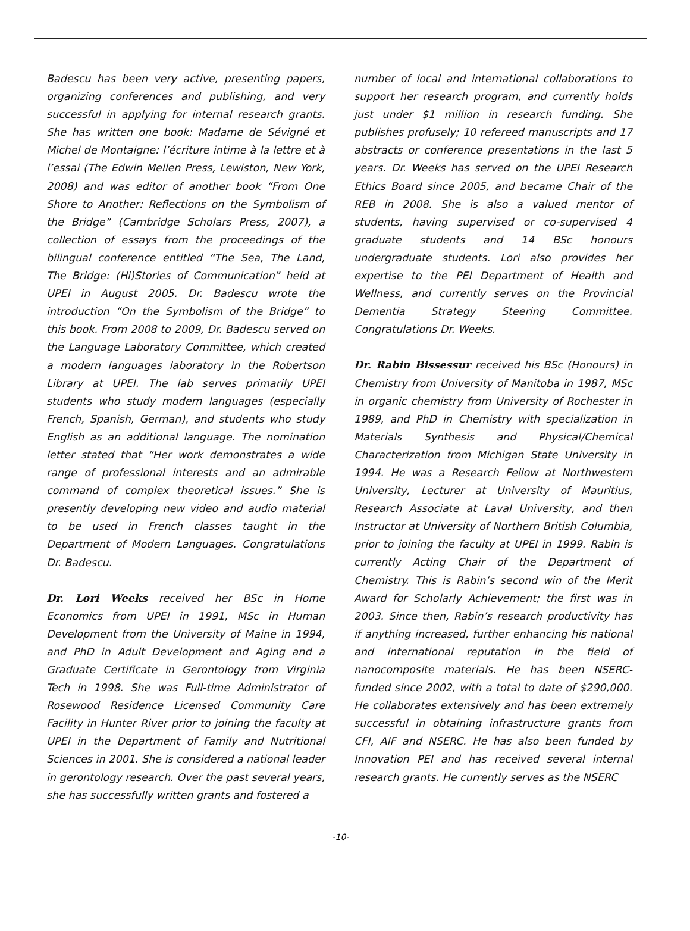Badescu has been very active, presenting papers, organizing conferences and publishing, and very successful in applying for internal research grants. She has written one book: Madame de Sévigné et Michel de Montaigne: l’écriture intime à la lettre et à l’essai (The Edwin Mellen Press, Lewiston, New York, 2008) and was editor of another book “From One Shore to Another: Reflections on the Symbolism of the Bridge” (Cambridge Scholars Press, 2007), a collection of essays from the proceedings of the bilingual conference entitled “The Sea, The Land, The Bridge: (Hi)Stories of Communication” held at UPEI in August 2005. Dr. Badescu wrote the introduction “On the Symbolism of the Bridge” to this book. From 2008 to 2009, Dr. Badescu served on the Language Laboratory Committee, which created a modern languages laboratory in the Robertson Library at UPEI. The lab serves primarily UPEI students who study modern languages (especially French, Spanish, German), and students who study English as an additional language. The nomination letter stated that “Her work demonstrates a wide range of professional interests and an admirable command of complex theoretical issues.” She is presently developing new video and audio material to be used in French classes taught in the Department of Modern Languages. Congratulations Dr. Badescu.
Dr. Lori Weeks received her BSc in Home Economics from UPEI in 1991, MSc in Human Development from the University of Maine in 1994, and PhD in Adult Development and Aging and a Graduate Certificate in Gerontology from Virginia Tech in 1998. She was Full-time Administrator of Rosewood Residence Licensed Community Care Facility in Hunter River prior to joining the faculty at UPEI in the Department of Family and Nutritional Sciences in 2001. She is considered a national leader in gerontology research. Over the past several years, she has successfully written grants and fostered a
number of local and international collaborations to support her research program, and currently holds just under $1 million in research funding. She publishes profusely; 10 refereed manuscripts and 17 abstracts or conference presentations in the last 5 years. Dr. Weeks has served on the UPEI Research Ethics Board since 2005, and became Chair of the REB in 2008. She is also a valued mentor of students, having supervised or co-supervised 4 graduate students and 14 BSc honours undergraduate students. Lori also provides her expertise to the PEI Department of Health and Wellness, and currently serves on the Provincial Dementia Strategy Steering Committee. Congratulations Dr. Weeks.
Dr. Rabin Bissessur received his BSc (Honours) in Chemistry from University of Manitoba in 1987, MSc in organic chemistry from University of Rochester in 1989, and PhD in Chemistry with specialization in Materials Synthesis and Physical/Chemical Characterization from Michigan State University in 1994. He was a Research Fellow at Northwestern University, Lecturer at University of Mauritius, Research Associate at Laval University, and then Instructor at University of Northern British Columbia, prior to joining the faculty at UPEI in 1999. Rabin is currently Acting Chair of the Department of Chemistry. This is Rabin’s second win of the Merit Award for Scholarly Achievement; the first was in 2003. Since then, Rabin’s research productivity has if anything increased, further enhancing his national and international reputation in the field of nanocomposite materials. He has been NSERC-funded since 2002, with a total to date of $290,000. He collaborates extensively and has been extremely successful in obtaining infrastructure grants from CFI, AIF and NSERC. He has also been funded by Innovation PEI and has received several internal research grants. He currently serves as the NSERC
-10-